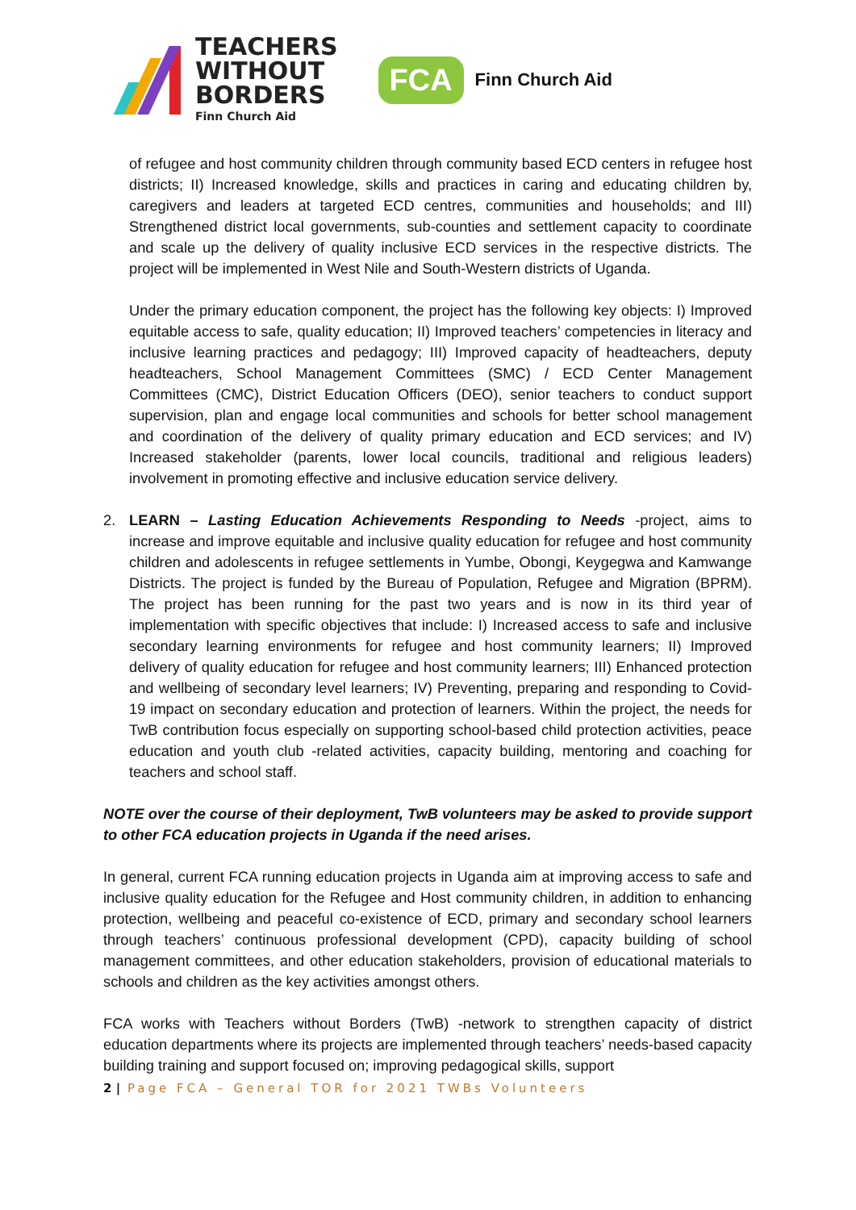TEACHERS
WITHOUT
BORDERS
Finn Church Aid
FCA
Finn Church Aid
of refugee and host community children through community based ECD centers in refugee host districts; II) Increased knowledge, skills and practices in caring and educating children by, caregivers and leaders at targeted ECD centres, communities and households; and III) Strengthened district local governments, sub-counties and settlement capacity to coordinate and scale up the delivery of quality inclusive ECD services in the respective districts. The project will be implemented in West Nile and South-Western districts of Uganda.
Under the primary education component, the project has the following key objects: I) Improved equitable access to safe, quality education; II) Improved teachers’ competencies in literacy and inclusive learning practices and pedagogy; III) Improved capacity of headteachers, deputy headteachers, School Management Committees (SMC) / ECD Center Management Committees (CMC), District Education Officers (DEO), senior teachers to conduct support supervision, plan and engage local communities and schools for better school management and coordination of the delivery of quality primary education and ECD services; and IV) Increased stakeholder (parents, lower local councils, traditional and religious leaders) involvement in promoting effective and inclusive education service delivery.
2. LEARN – Lasting Education Achievements Responding to Needs -project, aims to increase and improve equitable and inclusive quality education for refugee and host community children and adolescents in refugee settlements in Yumbe, Obongi, Keygegwa and Kamwange Districts. The project is funded by the Bureau of Population, Refugee and Migration (BPRM). The project has been running for the past two years and is now in its third year of implementation with specific objectives that include: I) Increased access to safe and inclusive secondary learning environments for refugee and host community learners; II) Improved delivery of quality education for refugee and host community learners; III) Enhanced protection and wellbeing of secondary level learners; IV) Preventing, preparing and responding to Covid-19 impact on secondary education and protection of learners. Within the project, the needs for TwB contribution focus especially on supporting school-based child protection activities, peace education and youth club -related activities, capacity building, mentoring and coaching for teachers and school staff.
NOTE over the course of their deployment, TwB volunteers may be asked to provide support to other FCA education projects in Uganda if the need arises.
In general, current FCA running education projects in Uganda aim at improving access to safe and inclusive quality education for the Refugee and Host community children, in addition to enhancing protection, wellbeing and peaceful co-existence of ECD, primary and secondary school learners through teachers’ continuous professional development (CPD), capacity building of school management committees, and other education stakeholders, provision of educational materials to schools and children as the key activities amongst others.
FCA works with Teachers without Borders (TwB) -network to strengthen capacity of district education departments where its projects are implemented through teachers’ needs-based capacity building training and support focused on; improving pedagogical skills, support
2 | Page FCA – General TOR for 2021 TWBs Volunteers